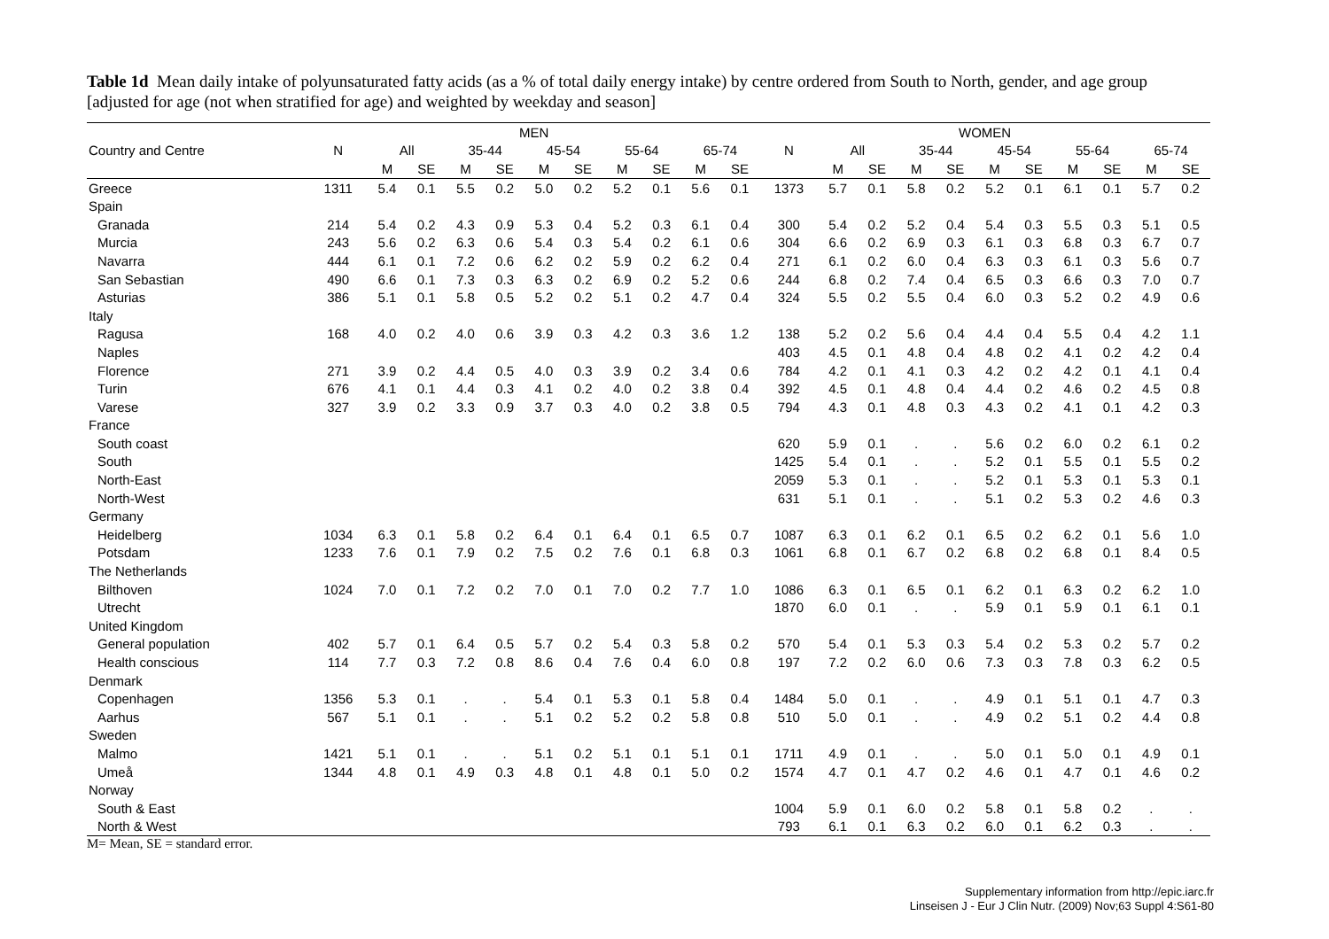Table 1d Mean daily intake of polyunsaturated fatty acids (as a % of total daily energy intake) by centre ordered from South to North, gender, and age group [adjusted for age (not when stratified for age) and weighted by weekday and season]
| | MEN | | | | | | | | | | | WOMEN | | | | | | | | | | |
| --- | --- | --- | --- | --- | --- | --- | --- | --- | --- | --- | --- | --- | --- | --- | --- | --- | --- | --- | --- | --- | --- | --- |
| Country and Centre | N | All | | 35-44 | | 45-54 | | 55-64 | | 65-74 | | N | All | | 35-44 | | 45-54 | | 55-64 | | 65-74 | |
| | | M | SE | M | SE | M | SE | M | SE | M | SE | | M | SE | M | SE | M | SE | M | SE | M | SE |
| Greece | 1311 | 5.4 | 0.1 | 5.5 | 0.2 | 5.0 | 0.2 | 5.2 | 0.1 | 5.6 | 0.1 | 1373 | 5.7 | 0.1 | 5.8 | 0.2 | 5.2 | 0.1 | 6.1 | 0.1 | 5.7 | 0.2 |
| Spain | | | | | | | | | | | | | | | | | | | | | | |
| Granada | 214 | 5.4 | 0.2 | 4.3 | 0.9 | 5.3 | 0.4 | 5.2 | 0.3 | 6.1 | 0.4 | 300 | 5.4 | 0.2 | 5.2 | 0.4 | 5.4 | 0.3 | 5.5 | 0.3 | 5.1 | 0.5 |
| Murcia | 243 | 5.6 | 0.2 | 6.3 | 0.6 | 5.4 | 0.3 | 5.4 | 0.2 | 6.1 | 0.6 | 304 | 6.6 | 0.2 | 6.9 | 0.3 | 6.1 | 0.3 | 6.8 | 0.3 | 6.7 | 0.7 |
| Navarra | 444 | 6.1 | 0.1 | 7.2 | 0.6 | 6.2 | 0.2 | 5.9 | 0.2 | 6.2 | 0.4 | 271 | 6.1 | 0.2 | 6.0 | 0.4 | 6.3 | 0.3 | 6.1 | 0.3 | 5.6 | 0.7 |
| San Sebastian | 490 | 6.6 | 0.1 | 7.3 | 0.3 | 6.3 | 0.2 | 6.9 | 0.2 | 5.2 | 0.6 | 244 | 6.8 | 0.2 | 7.4 | 0.4 | 6.5 | 0.3 | 6.6 | 0.3 | 7.0 | 0.7 |
| Asturias | 386 | 5.1 | 0.1 | 5.8 | 0.5 | 5.2 | 0.2 | 5.1 | 0.2 | 4.7 | 0.4 | 324 | 5.5 | 0.2 | 5.5 | 0.4 | 6.0 | 0.3 | 5.2 | 0.2 | 4.9 | 0.6 |
| Italy | | | | | | | | | | | | | | | | | | | | | | |
| Ragusa | 168 | 4.0 | 0.2 | 4.0 | 0.6 | 3.9 | 0.3 | 4.2 | 0.3 | 3.6 | 1.2 | 138 | 5.2 | 0.2 | 5.6 | 0.4 | 4.4 | 0.4 | 5.5 | 0.4 | 4.2 | 1.1 |
| Naples | | | | | | | | | | | | 403 | 4.5 | 0.1 | 4.8 | 0.4 | 4.8 | 0.2 | 4.1 | 0.2 | 4.2 | 0.4 |
| Florence | 271 | 3.9 | 0.2 | 4.4 | 0.5 | 4.0 | 0.3 | 3.9 | 0.2 | 3.4 | 0.6 | 784 | 4.2 | 0.1 | 4.1 | 0.3 | 4.2 | 0.2 | 4.2 | 0.1 | 4.1 | 0.4 |
| Turin | 676 | 4.1 | 0.1 | 4.4 | 0.3 | 4.1 | 0.2 | 4.0 | 0.2 | 3.8 | 0.4 | 392 | 4.5 | 0.1 | 4.8 | 0.4 | 4.4 | 0.2 | 4.6 | 0.2 | 4.5 | 0.8 |
| Varese | 327 | 3.9 | 0.2 | 3.3 | 0.9 | 3.7 | 0.3 | 4.0 | 0.2 | 3.8 | 0.5 | 794 | 4.3 | 0.1 | 4.8 | 0.3 | 4.3 | 0.2 | 4.1 | 0.1 | 4.2 | 0.3 |
| France | | | | | | | | | | | | | | | | | | | | | | |
| South coast | | | | | | | | | | | | 620 | 5.9 | 0.1 | . | . | 5.6 | 0.2 | 6.0 | 0.2 | 6.1 | 0.2 |
| South | | | | | | | | | | | | 1425 | 5.4 | 0.1 | . | . | 5.2 | 0.1 | 5.5 | 0.1 | 5.5 | 0.2 |
| North-East | | | | | | | | | | | | 2059 | 5.3 | 0.1 | . | . | 5.2 | 0.1 | 5.3 | 0.1 | 5.3 | 0.1 |
| North-West | | | | | | | | | | | | 631 | 5.1 | 0.1 | . | . | 5.1 | 0.2 | 5.3 | 0.2 | 4.6 | 0.3 |
| Germany | | | | | | | | | | | | | | | | | | | | | | |
| Heidelberg | 1034 | 6.3 | 0.1 | 5.8 | 0.2 | 6.4 | 0.1 | 6.4 | 0.1 | 6.5 | 0.7 | 1087 | 6.3 | 0.1 | 6.2 | 0.1 | 6.5 | 0.2 | 6.2 | 0.1 | 5.6 | 1.0 |
| Potsdam | 1233 | 7.6 | 0.1 | 7.9 | 0.2 | 7.5 | 0.2 | 7.6 | 0.1 | 6.8 | 0.3 | 1061 | 6.8 | 0.1 | 6.7 | 0.2 | 6.8 | 0.2 | 6.8 | 0.1 | 8.4 | 0.5 |
| The Netherlands | | | | | | | | | | | | | | | | | | | | | | |
| Bilthoven | 1024 | 7.0 | 0.1 | 7.2 | 0.2 | 7.0 | 0.1 | 7.0 | 0.2 | 7.7 | 1.0 | 1086 | 6.3 | 0.1 | 6.5 | 0.1 | 6.2 | 0.1 | 6.3 | 0.2 | 6.2 | 1.0 |
| Utrecht | | | | | | | | | | | | 1870 | 6.0 | 0.1 | . | . | 5.9 | 0.1 | 5.9 | 0.1 | 6.1 | 0.1 |
| United Kingdom | | | | | | | | | | | | | | | | | | | | | | |
| General population | 402 | 5.7 | 0.1 | 6.4 | 0.5 | 5.7 | 0.2 | 5.4 | 0.3 | 5.8 | 0.2 | 570 | 5.4 | 0.1 | 5.3 | 0.3 | 5.4 | 0.2 | 5.3 | 0.2 | 5.7 | 0.2 |
| Health conscious | 114 | 7.7 | 0.3 | 7.2 | 0.8 | 8.6 | 0.4 | 7.6 | 0.4 | 6.0 | 0.8 | 197 | 7.2 | 0.2 | 6.0 | 0.6 | 7.3 | 0.3 | 7.8 | 0.3 | 6.2 | 0.5 |
| Denmark | | | | | | | | | | | | | | | | | | | | | | |
| Copenhagen | 1356 | 5.3 | 0.1 | . | . | 5.4 | 0.1 | 5.3 | 0.1 | 5.8 | 0.4 | 1484 | 5.0 | 0.1 | . | . | 4.9 | 0.1 | 5.1 | 0.1 | 4.7 | 0.3 |
| Aarhus | 567 | 5.1 | 0.1 | . | . | 5.1 | 0.2 | 5.2 | 0.2 | 5.8 | 0.8 | 510 | 5.0 | 0.1 | . | . | 4.9 | 0.2 | 5.1 | 0.2 | 4.4 | 0.8 |
| Sweden | | | | | | | | | | | | | | | | | | | | | | |
| Malmo | 1421 | 5.1 | 0.1 | . | . | 5.1 | 0.2 | 5.1 | 0.1 | 5.1 | 0.1 | 1711 | 4.9 | 0.1 | . | . | 5.0 | 0.1 | 5.0 | 0.1 | 4.9 | 0.1 |
| Umeå | 1344 | 4.8 | 0.1 | 4.9 | 0.3 | 4.8 | 0.1 | 4.8 | 0.1 | 5.0 | 0.2 | 1574 | 4.7 | 0.1 | 4.7 | 0.2 | 4.6 | 0.1 | 4.7 | 0.1 | 4.6 | 0.2 |
| Norway | | | | | | | | | | | | | | | | | | | | | | |
| South & East | | | | | | | | | | | | 1004 | 5.9 | 0.1 | 6.0 | 0.2 | 5.8 | 0.1 | 5.8 | 0.2 | . | . |
| North & West | | | | | | | | | | | | 793 | 6.1 | 0.1 | 6.3 | 0.2 | 6.0 | 0.1 | 6.2 | 0.3 | . | . |
M= Mean, SE = standard error.
Supplementary information from http://epic.iarc.fr
Linseisen J - Eur J Clin Nutr. (2009) Nov;63 Suppl 4:S61-80